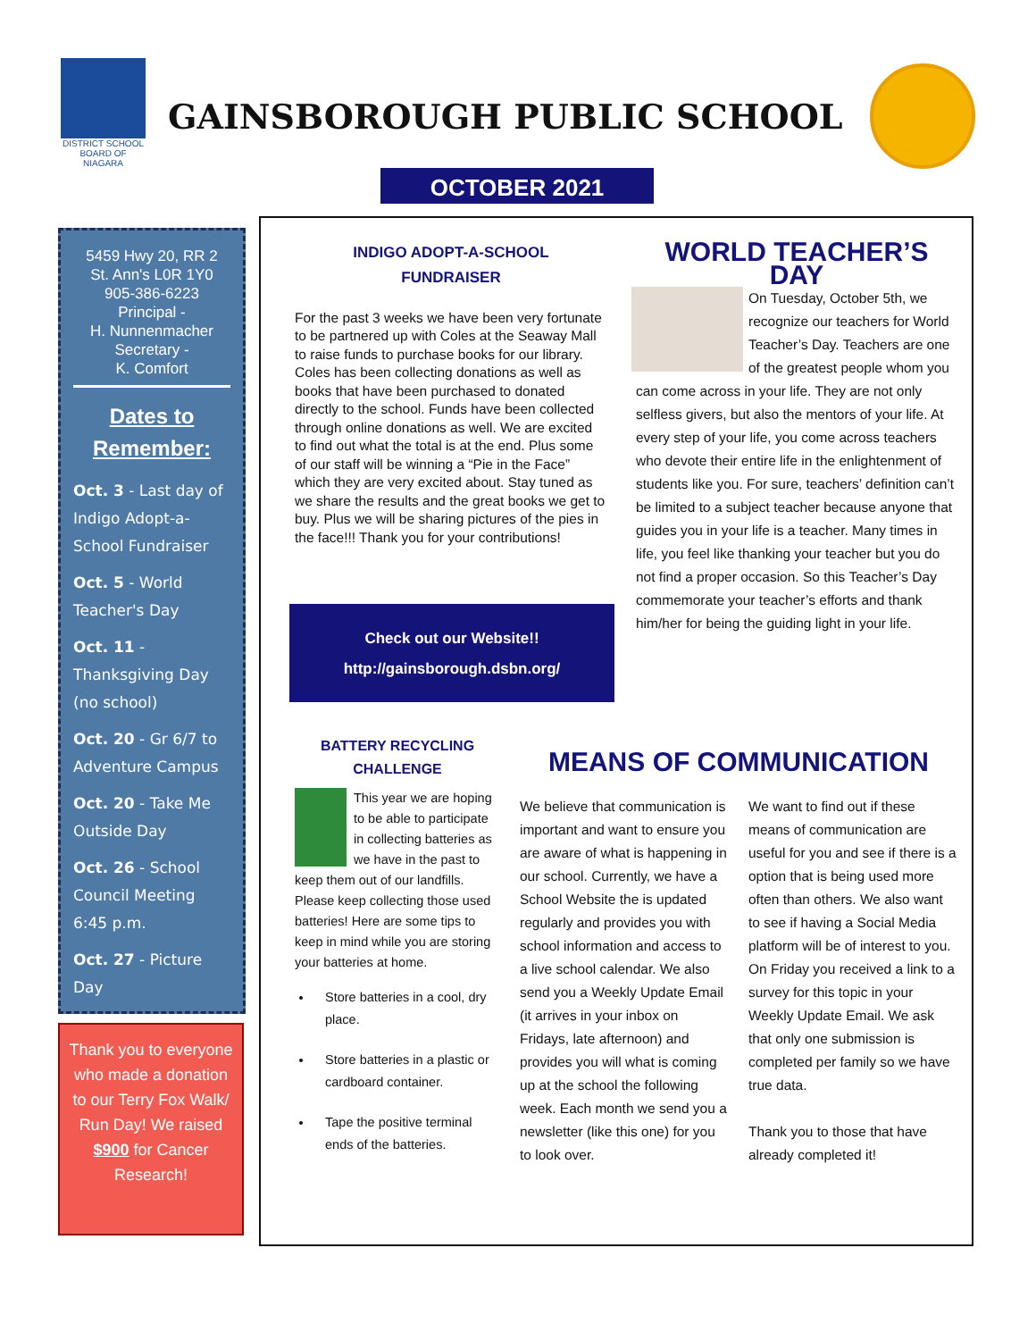DISTRICT SCHOOL BOARD OF NIAGARA
GAINSBOROUGH PUBLIC SCHOOL
OCTOBER 2021
5459 Hwy 20, RR 2
St. Ann's L0R 1Y0
905-386-6223
Principal -
H. Nunnenmacher
Secretary -
K. Comfort
Dates to Remember:
Oct. 3 - Last day of Indigo Adopt-a-School Fundraiser
Oct. 5 - World Teacher's Day
Oct. 11 - Thanksgiving Day (no school)
Oct. 20 - Gr 6/7 to Adventure Campus
Oct. 20 - Take Me Outside Day
Oct. 26 - School Council Meeting 6:45 p.m.
Oct. 27 - Picture Day
Thank you to everyone who made a donation to our Terry Fox Walk/ Run Day! We raised $900 for Cancer Research!
INDIGO ADOPT-A-SCHOOL
FUNDRAISER
For the past 3 weeks we have been very fortunate to be partnered up with Coles at the Seaway Mall to raise funds to purchase books for our library.
Coles has been collecting donations as well as books that have been purchased to donated directly to the school. Funds have been collected through online donations as well. We are excited to find out what the total is at the end. Plus some of our staff will be winning a “Pie in the Face” which they are very excited about. Stay tuned as we share the results and the great books we get to buy. Plus we will be sharing pictures of the pies in the face!!! Thank you for your contributions!
Check out our Website!!
http://gainsborough.dsbn.org/
WORLD TEACHER’S DAY
On Tuesday, October 5th, we recognize our teachers for World Teacher’s Day. Teachers are one of the greatest people whom you can come across in your life. They are not only selfless givers, but also the mentors of your life. At every step of your life, you come across teachers who devote their entire life in the enlightenment of students like you. For sure, teachers’ definition can’t be limited to a subject teacher because anyone that guides you in your life is a teacher. Many times in life, you feel like thanking your teacher but you do not find a proper occasion. So this Teacher’s Day commemorate your teacher’s efforts and thank him/her for being the guiding light in your life.
BATTERY RECYCLING
CHALLENGE
This year we are hoping to be able to participate in collecting batteries as we have in the past to keep them out of our landfills. Please keep collecting those used batteries! Here are some tips to keep in mind while you are storing your batteries at home.
Store batteries in a cool, dry place.
Store batteries in a plastic or cardboard container.
Tape the positive terminal ends of the batteries.
MEANS OF COMMUNICATION
We believe that communication is important and want to ensure you are aware of what is happening in our school. Currently, we have a School Website the is updated regularly and provides you with school information and access to a live school calendar. We also send you a Weekly Update Email (it arrives in your inbox on Fridays, late afternoon) and provides you will what is coming up at the school the following week. Each month we send you a newsletter (like this one) for you to look over.
We want to find out if these means of communication are useful for you and see if there is a option that is being used more often than others. We also want to see if having a Social Media platform will be of interest to you. On Friday you received a link to a survey for this topic in your Weekly Update Email. We ask that only one submission is completed per family so we have true data.
Thank you to those that have already completed it!